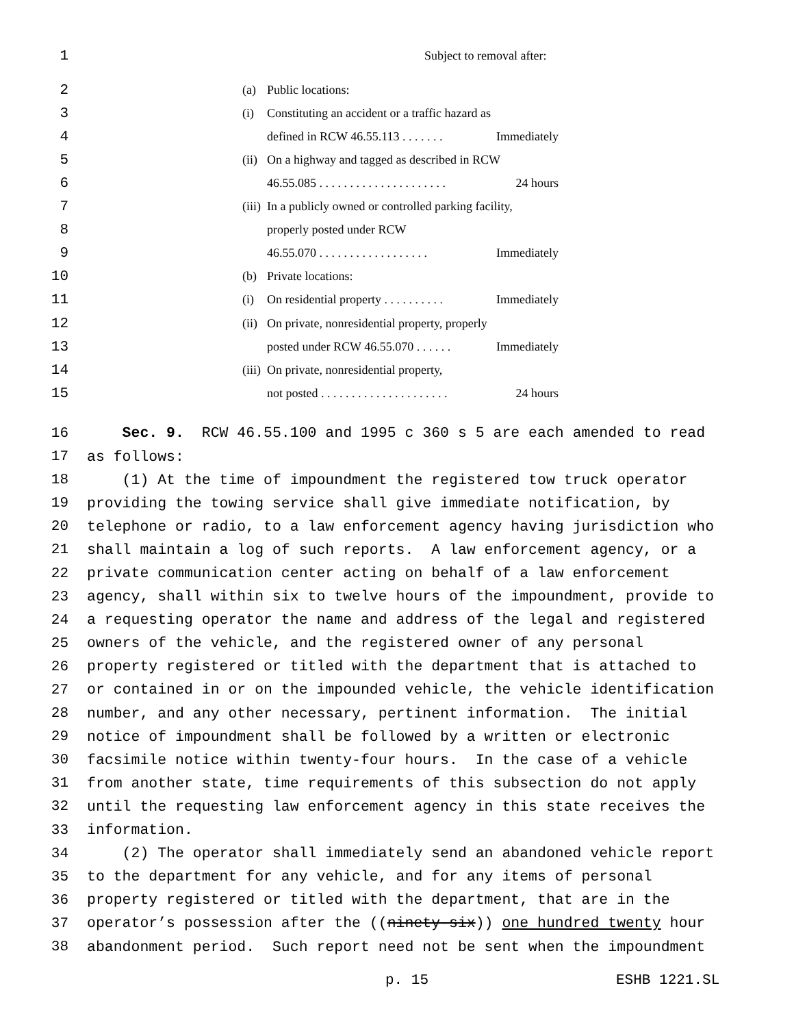1 Subject to removal after:
2 (a) Public locations:
3 (i) Constituting an accident or a traffic hazard as
4 defined in RCW 46.55.113 . . . . . . . Immediately
5 (ii) On a highway and tagged as described in RCW
6 46.55.085 . . . . . . . . . . . . . . . . . . . . . 24 hours
7 (iii) In a publicly owned or controlled parking facility,
8 properly posted under RCW
9 46.55.070 . . . . . . . . . . . . . . . . . . Immediately
10 (b) Private locations:
11 (i) On residential property . . . . . . . . . . Immediately
12 (ii) On private, nonresidential property, properly
13 posted under RCW 46.55.070 . . . . . . Immediately
14 (iii) On private, nonresidential property,
15 not posted . . . . . . . . . . . . . . . . . . . . . 24 hours
16 Sec. 9. RCW 46.55.100 and 1995 c 360 s 5 are each amended to read
17 as follows:
18 (1) At the time of impoundment the registered tow truck operator
19 providing the towing service shall give immediate notification, by
20 telephone or radio, to a law enforcement agency having jurisdiction who
21 shall maintain a log of such reports. A law enforcement agency, or a
22 private communication center acting on behalf of a law enforcement
23 agency, shall within six to twelve hours of the impoundment, provide to
24 a requesting operator the name and address of the legal and registered
25 owners of the vehicle, and the registered owner of any personal
26 property registered or titled with the department that is attached to
27 or contained in or on the impounded vehicle, the vehicle identification
28 number, and any other necessary, pertinent information. The initial
29 notice of impoundment shall be followed by a written or electronic
30 facsimile notice within twenty-four hours. In the case of a vehicle
31 from another state, time requirements of this subsection do not apply
32 until the requesting law enforcement agency in this state receives the
33 information.
34 (2) The operator shall immediately send an abandoned vehicle report
35 to the department for any vehicle, and for any items of personal
36 property registered or titled with the department, that are in the
37 operator’s possession after the ((ninety-six)) one hundred twenty hour
38 abandonment period. Such report need not be sent when the impoundment
p. 15 ESHB 1221.SL